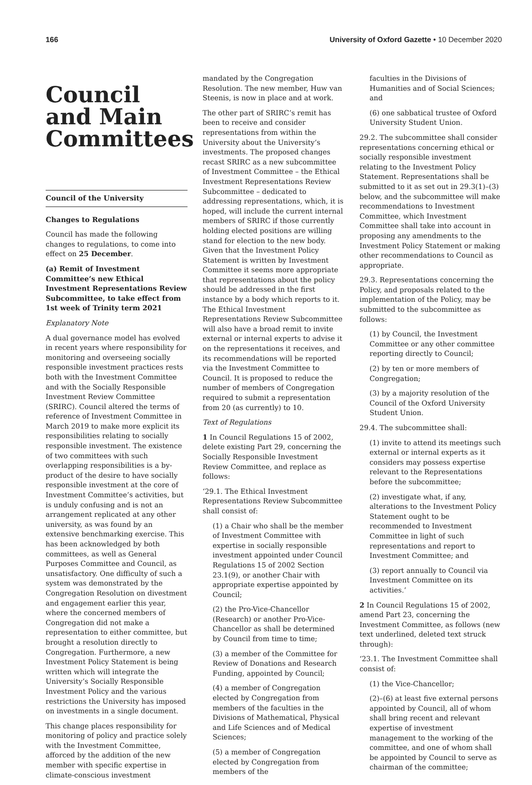166 University of Oxford Gazette • 10 December 2020
Council and Main Committees
Council of the University
Changes to Regulations
Council has made the following changes to regulations, to come into effect on 25 December.
(a) Remit of Investment Committee’s new Ethical Investment Representations Review Subcommittee, to take effect from 1st week of Trinity term 2021
Explanatory Note
A dual governance model has evolved in recent years where responsibility for monitoring and overseeing socially responsible investment practices rests both with the Investment Committee and with the Socially Responsible Investment Review Committee (SRIRC). Council altered the terms of reference of Investment Committee in March 2019 to make more explicit its responsibilities relating to socially responsible investment. The existence of two committees with such overlapping responsibilities is a by-product of the desire to have socially responsible investment at the core of Investment Committee’s activities, but is unduly confusing and is not an arrangement replicated at any other university, as was found by an extensive benchmarking exercise. This has been acknowledged by both committees, as well as General Purposes Committee and Council, as unsatisfactory. One difficulty of such a system was demonstrated by the Congregation Resolution on divestment and engagement earlier this year, where the concerned members of Congregation did not make a representation to either committee, but brought a resolution directly to Congregation. Furthermore, a new Investment Policy Statement is being written which will integrate the University’s Socially Responsible Investment Policy and the various restrictions the University has imposed on investments in a single document.
This change places responsibility for monitoring of policy and practice solely with the Investment Committee, afforced by the addition of the new member with specific expertise in climate-conscious investment
mandated by the Congregation Resolution. The new member, Huw van Steenis, is now in place and at work.
The other part of SRIRC’s remit has been to receive and consider representations from within the University about the University’s investments. The proposed changes recast SRIRC as a new subcommittee of Investment Committee – the Ethical Investment Representations Review Subcommittee – dedicated to addressing representations, which, it is hoped, will include the current internal members of SRIRC if those currently holding elected positions are willing stand for election to the new body. Given that the Investment Policy Statement is written by Investment Committee it seems more appropriate that representations about the policy should be addressed in the first instance by a body which reports to it. The Ethical Investment Representations Review Subcommittee will also have a broad remit to invite external or internal experts to advise it on the representations it receives, and its recommendations will be reported via the Investment Committee to Council. It is proposed to reduce the number of members of Congregation required to submit a representation from 20 (as currently) to 10.
Text of Regulations
1 In Council Regulations 15 of 2002, delete existing Part 29, concerning the Socially Responsible Investment Review Committee, and replace as follows:
‘29.1. The Ethical Investment Representations Review Subcommittee shall consist of:
(1) a Chair who shall be the member of Investment Committee with expertise in socially responsible investment appointed under Council Regulations 15 of 2002 Section 23.1(9), or another Chair with appropriate expertise appointed by Council;
(2) the Pro-Vice-Chancellor (Research) or another Pro-Vice-Chancellor as shall be determined by Council from time to time;
(3) a member of the Committee for Review of Donations and Research Funding, appointed by Council;
(4) a member of Congregation elected by Congregation from members of the faculties in the Divisions of Mathematical, Physical and Life Sciences and of Medical Sciences;
(5) a member of Congregation elected by Congregation from members of the
faculties in the Divisions of Humanities and of Social Sciences; and
(6) one sabbatical trustee of Oxford University Student Union.
29.2. The subcommittee shall consider representations concerning ethical or socially responsible investment relating to the Investment Policy Statement. Representations shall be submitted to it as set out in 29.3(1)–(3) below, and the subcommittee will make recommendations to Investment Committee, which Investment Committee shall take into account in proposing any amendments to the Investment Policy Statement or making other recommendations to Council as appropriate.
29.3. Representations concerning the Policy, and proposals related to the implementation of the Policy, may be submitted to the subcommittee as follows:
(1) by Council, the Investment Committee or any other committee reporting directly to Council;
(2) by ten or more members of Congregation;
(3) by a majority resolution of the Council of the Oxford University Student Union.
29.4. The subcommittee shall:
(1) invite to attend its meetings such external or internal experts as it considers may possess expertise relevant to the Representations before the subcommittee;
(2) investigate what, if any, alterations to the Investment Policy Statement ought to be recommended to Investment Committee in light of such representations and report to Investment Committee; and
(3) report annually to Council via Investment Committee on its activities.’
2 In Council Regulations 15 of 2002, amend Part 23, concerning the Investment Committee, as follows (new text underlined, deleted text struck through):
‘23.1. The Investment Committee shall consist of:
(1) the Vice-Chancellor;
(2)–(6) at least five external persons appointed by Council, all of whom shall bring recent and relevant expertise of investment management to the working of the committee, and one of whom shall be appointed by Council to serve as chairman of the committee;